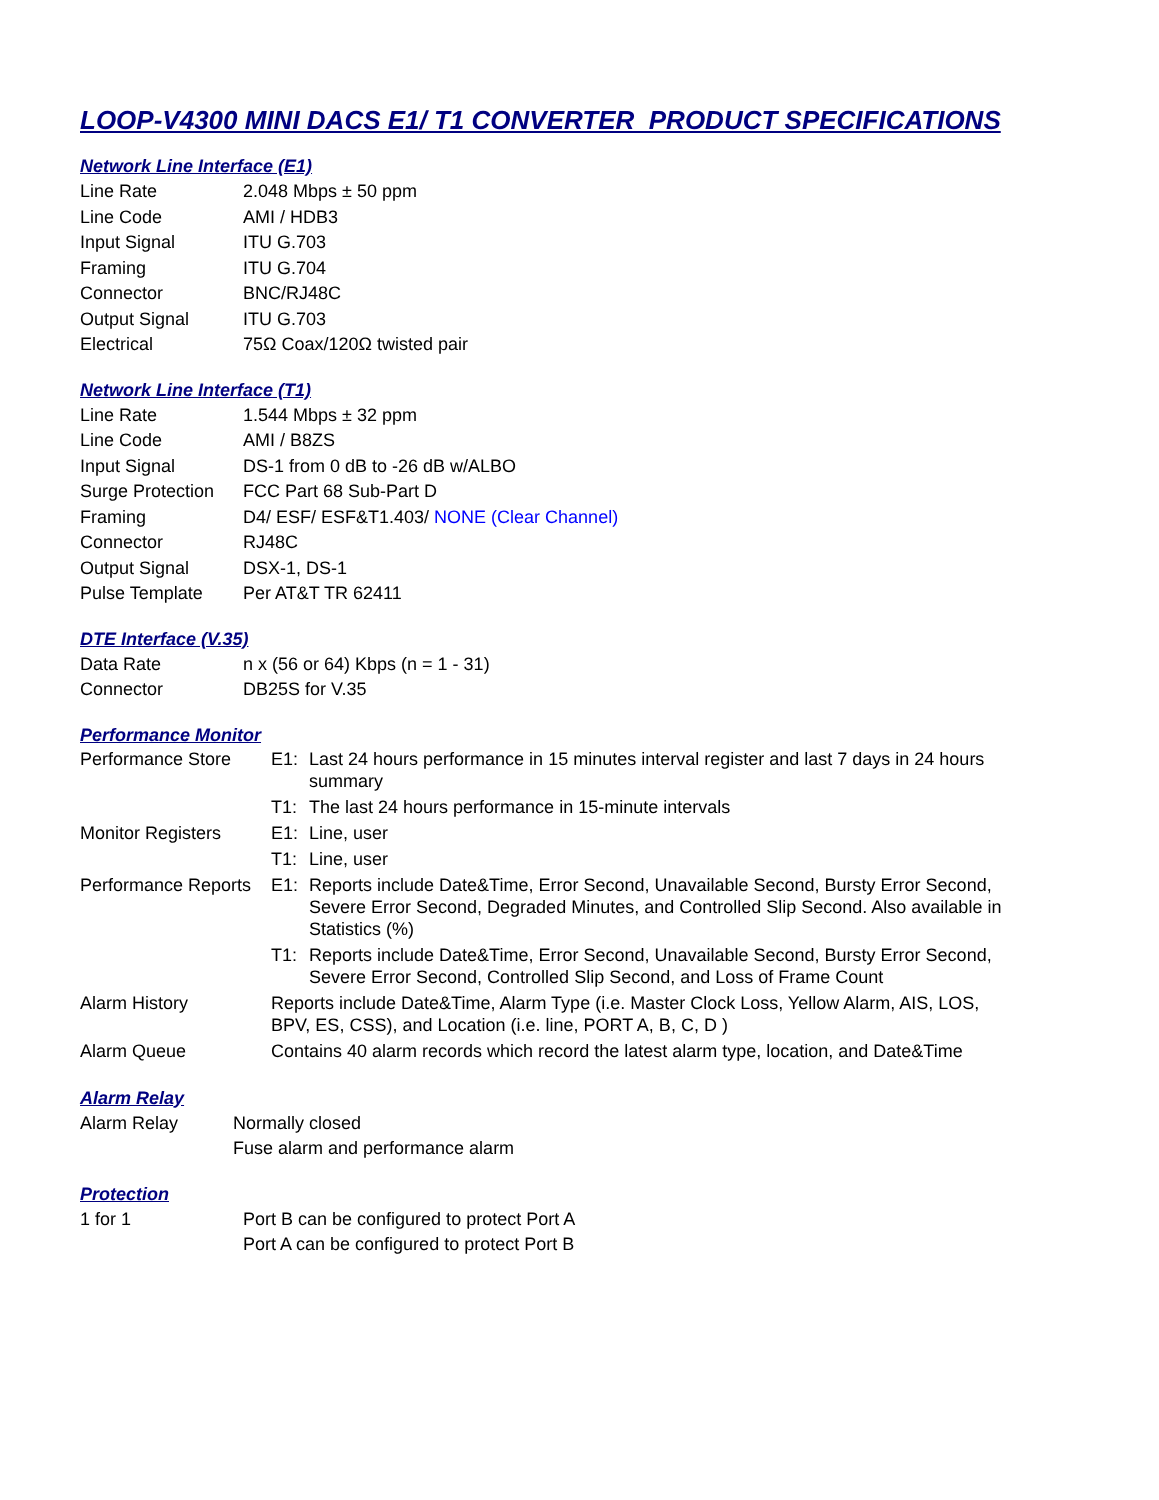LOOP-V4300 MINI DACS E1/ T1 CONVERTER PRODUCT SPECIFICATIONS
Network Line Interface (E1)
| Line Rate | 2.048 Mbps ± 50 ppm |
| Line Code | AMI / HDB3 |
| Input Signal | ITU G.703 |
| Framing | ITU G.704 |
| Connector | BNC/RJ48C |
| Output Signal | ITU G.703 |
| Electrical | 75Ω Coax/120Ω twisted pair |
Network Line Interface (T1)
| Line Rate | 1.544 Mbps ± 32 ppm |
| Line Code | AMI / B8ZS |
| Input Signal | DS-1 from 0 dB to -26 dB w/ALBO |
| Surge Protection | FCC Part 68 Sub-Part D |
| Framing | D4/ ESF/ ESF&T1.403/ NONE (Clear Channel) |
| Connector | RJ48C |
| Output Signal | DSX-1, DS-1 |
| Pulse Template | Per AT&T TR 62411 |
DTE Interface (V.35)
| Data Rate | n x (56 or 64) Kbps (n = 1 - 31) |
| Connector | DB25S for V.35 |
Performance Monitor
| Performance Store | E1: | Last 24 hours performance in 15 minutes interval register and last 7 days in 24 hours summary |
| | T1: | The last 24 hours performance in 15-minute intervals |
| Monitor Registers | E1: | Line, user |
| | T1: | Line, user |
| Performance Reports | E1: | Reports include Date&Time, Error Second, Unavailable Second, Bursty Error Second, Severe Error Second, Degraded Minutes, and Controlled Slip Second. Also available in Statistics (%) |
| | T1: | Reports include Date&Time, Error Second, Unavailable Second, Bursty Error Second, Severe Error Second, Controlled Slip Second, and Loss of Frame Count |
| Alarm History | Reports include Date&Time, Alarm Type (i.e. Master Clock Loss, Yellow Alarm, AIS, LOS, BPV, ES, CSS), and Location (i.e. line, PORT A, B, C, D ) | |
| Alarm Queue | Contains 40 alarm records which record the latest alarm type, location, and Date&Time | |
Alarm Relay
| Alarm Relay | Normally closed |
| | Fuse alarm and performance alarm |
Protection
| 1 for 1 | Port B can be configured to protect Port A |
| | Port A can be configured to protect Port B |